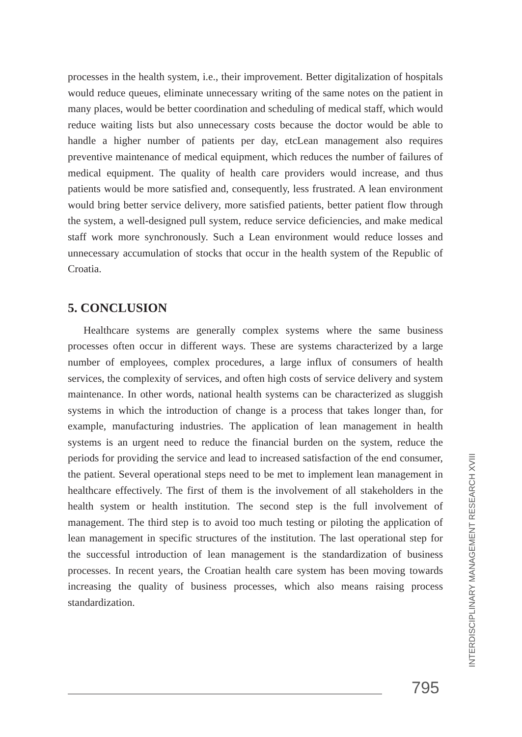processes in the health system, i.e., their improvement. Better digitalization of hospitals would reduce queues, eliminate unnecessary writing of the same notes on the patient in many places, would be better coordination and scheduling of medical staff, which would reduce waiting lists but also unnecessary costs because the doctor would be able to handle a higher number of patients per day, etcLean management also requires preventive maintenance of medical equipment, which reduces the number of failures of medical equipment. The quality of health care providers would increase, and thus patients would be more satisfied and, consequently, less frustrated. A lean environment would bring better service delivery, more satisfied patients, better patient flow through the system, a well-designed pull system, reduce service deficiencies, and make medical staff work more synchronously. Such a Lean environment would reduce losses and unnecessary accumulation of stocks that occur in the health system of the Republic of Croatia.
5. CONCLUSION
Healthcare systems are generally complex systems where the same business processes often occur in different ways. These are systems characterized by a large number of employees, complex procedures, a large influx of consumers of health services, the complexity of services, and often high costs of service delivery and system maintenance. In other words, national health systems can be characterized as sluggish systems in which the introduction of change is a process that takes longer than, for example, manufacturing industries. The application of lean management in health systems is an urgent need to reduce the financial burden on the system, reduce the periods for providing the service and lead to increased satisfaction of the end consumer, the patient. Several operational steps need to be met to implement lean management in healthcare effectively. The first of them is the involvement of all stakeholders in the health system or health institution. The second step is the full involvement of management. The third step is to avoid too much testing or piloting the application of lean management in specific structures of the institution. The last operational step for the successful introduction of lean management is the standardization of business processes. In recent years, the Croatian health care system has been moving towards increasing the quality of business processes, which also means raising process standardization.
INTERDISCIPLINARY MANAGEMENT RESEARCH XVIII
795